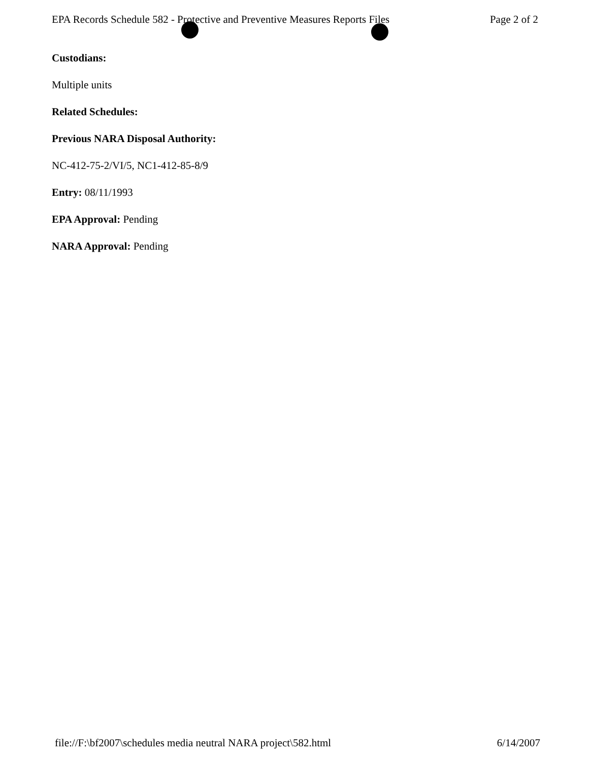EPA Records Schedule 582 - Protective and Preventive Measures Reports Files Page 2 of 2
Custodians:
Multiple units
Related Schedules:
Previous NARA Disposal Authority:
NC-412-75-2/VI/5, NC1-412-85-8/9
Entry: 08/11/1993
EPA Approval: Pending
NARA Approval: Pending
file://F:\bf2007\schedules media neutral NARA project\582.html 6/14/2007